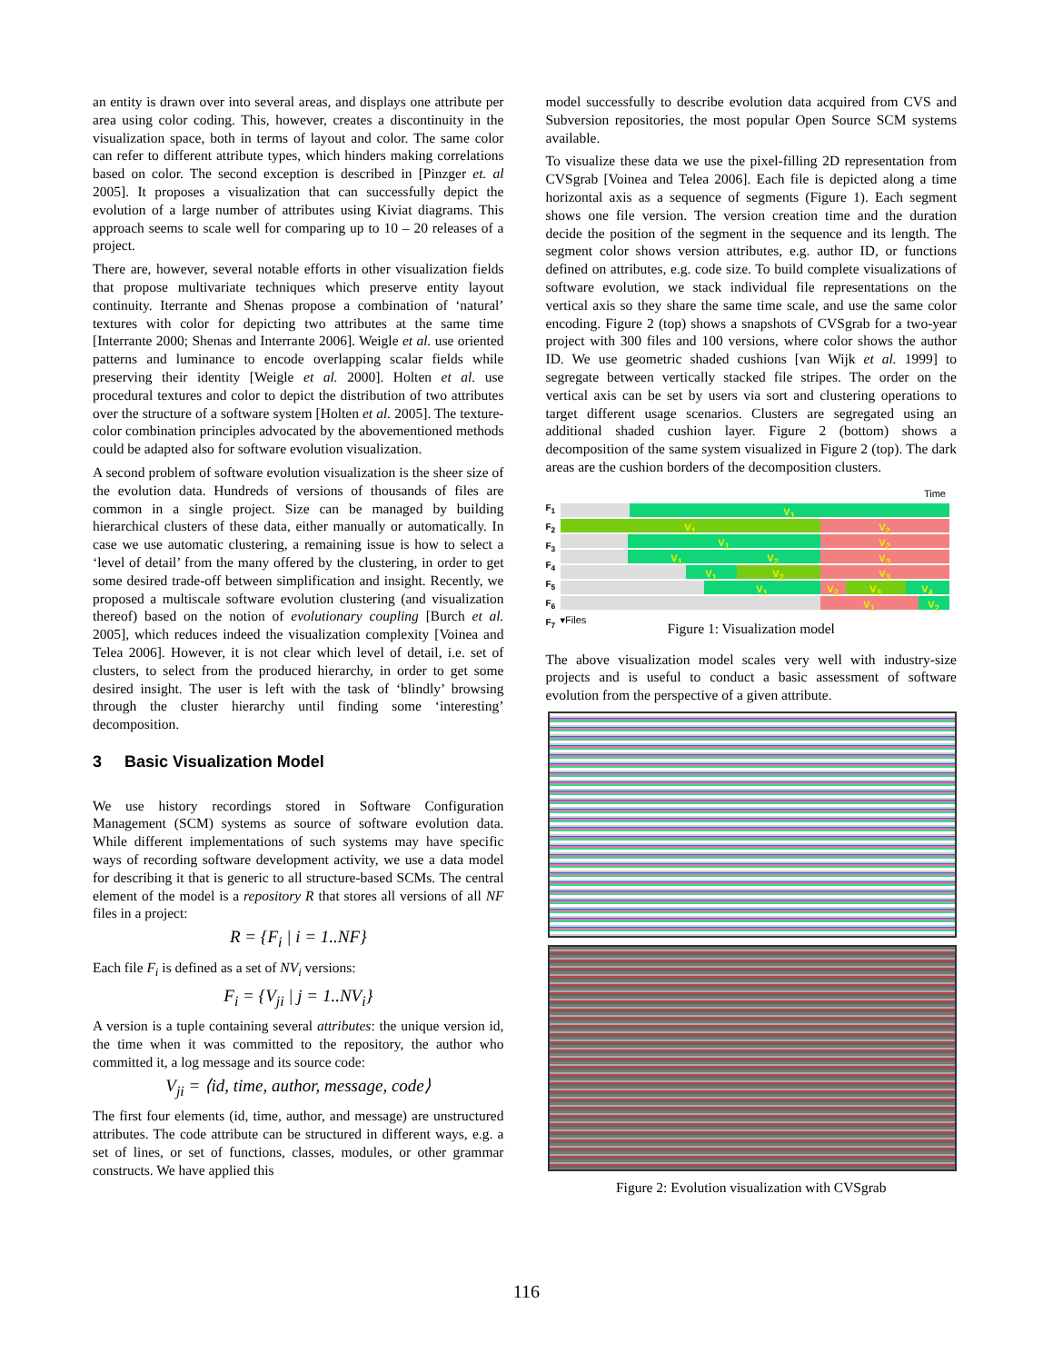an entity is drawn over into several areas, and displays one attribute per area using color coding. This, however, creates a discontinuity in the visualization space, both in terms of layout and color. The same color can refer to different attribute types, which hinders making correlations based on color. The second exception is described in [Pinzger et. al 2005]. It proposes a visualization that can successfully depict the evolution of a large number of attributes using Kiviat diagrams. This approach seems to scale well for comparing up to 10 – 20 releases of a project.
There are, however, several notable efforts in other visualization fields that propose multivariate techniques which preserve entity layout continuity. Iterrante and Shenas propose a combination of ‘natural’ textures with color for depicting two attributes at the same time [Interrante 2000; Shenas and Interrante 2006]. Weigle et al. use oriented patterns and luminance to encode overlapping scalar fields while preserving their identity [Weigle et al. 2000]. Holten et al. use procedural textures and color to depict the distribution of two attributes over the structure of a software system [Holten et al. 2005]. The texture-color combination principles advocated by the abovementioned methods could be adapted also for software evolution visualization.
A second problem of software evolution visualization is the sheer size of the evolution data. Hundreds of versions of thousands of files are common in a single project. Size can be managed by building hierarchical clusters of these data, either manually or automatically. In case we use automatic clustering, a remaining issue is how to select a ‘level of detail’ from the many offered by the clustering, in order to get some desired trade-off between simplification and insight. Recently, we proposed a multiscale software evolution clustering (and visualization thereof) based on the notion of evolutionary coupling [Burch et al. 2005], which reduces indeed the visualization complexity [Voinea and Telea 2006]. However, it is not clear which level of detail, i.e. set of clusters, to select from the produced hierarchy, in order to get some desired insight. The user is left with the task of ‘blindly’ browsing through the cluster hierarchy until finding some ‘interesting’ decomposition.
3 Basic Visualization Model
We use history recordings stored in Software Configuration Management (SCM) systems as source of software evolution data. While different implementations of such systems may have specific ways of recording software development activity, we use a data model for describing it that is generic to all structure-based SCMs. The central element of the model is a repository R that stores all versions of all NF files in a project:
R = {F<sub>i</sub> | i = 1..NF}
Each file F<sub>i</sub> is defined as a set of NV<sub>i</sub> versions:
F<sub>i</sub> = {V<sub>ji</sub> | j = 1..NV<sub>i</sub>}
A version is a tuple containing several attributes: the unique version id, the time when it was committed to the repository, the author who committed it, a log message and its source code:
V<sub>ji</sub> = ⟨id, time, author, message, code⟩
The first four elements (id, time, author, and message) are unstructured attributes. The code attribute can be structured in different ways, e.g. a set of lines, or set of functions, classes, modules, or other grammar constructs. We have applied this
model successfully to describe evolution data acquired from CVS and Subversion repositories, the most popular Open Source SCM systems available.
To visualize these data we use the pixel-filling 2D representation from CVSgrab [Voinea and Telea 2006]. Each file is depicted along a time horizontal axis as a sequence of segments (Figure 1). Each segment shows one file version. The version creation time and the duration decide the position of the segment in the sequence and its length. The segment color shows version attributes, e.g. author ID, or functions defined on attributes, e.g. code size. To build complete visualizations of software evolution, we stack individual file representations on the vertical axis so they share the same time scale, and use the same color encoding. Figure 2 (top) shows a snapshots of CVSgrab for a two-year project with 300 files and 100 versions, where color shows the author ID. We use geometric shaded cushions [van Wijk et al. 1999] to segregate between vertically stacked file stripes. The order on the vertical axis can be set by users via sort and clustering operations to target different usage scenarios. Clusters are segregated using an additional shaded cushion layer. Figure 2 (bottom) shows a decomposition of the same system visualized in Figure 2 (top). The dark areas are the cushion borders of the decomposition clusters.
Time
V<sub>1</sub>
V<sub>1</sub> V<sub>2</sub>
V<sub>1</sub> V<sub>2</sub>
V<sub>1</sub> V<sub>2</sub> V<sub>3</sub>
V<sub>1</sub> V<sub>2</sub> V<sub>3</sub>
V<sub>1</sub> V<sub>2</sub> V<sub>3</sub> V<sub>4</sub>
V<sub>1</sub> V<sub>2</sub>
F<sub>1</sub>
F<sub>2</sub>
F<sub>3</sub>
F<sub>4</sub>
F<sub>5</sub>
F<sub>6</sub>
F<sub>7</sub>
▾Files
Figure 1: Visualization model
The above visualization model scales very well with industry-size projects and is useful to conduct a basic assessment of software evolution from the perspective of a given attribute.
Figure 2: Evolution visualization with CVSgrab
116